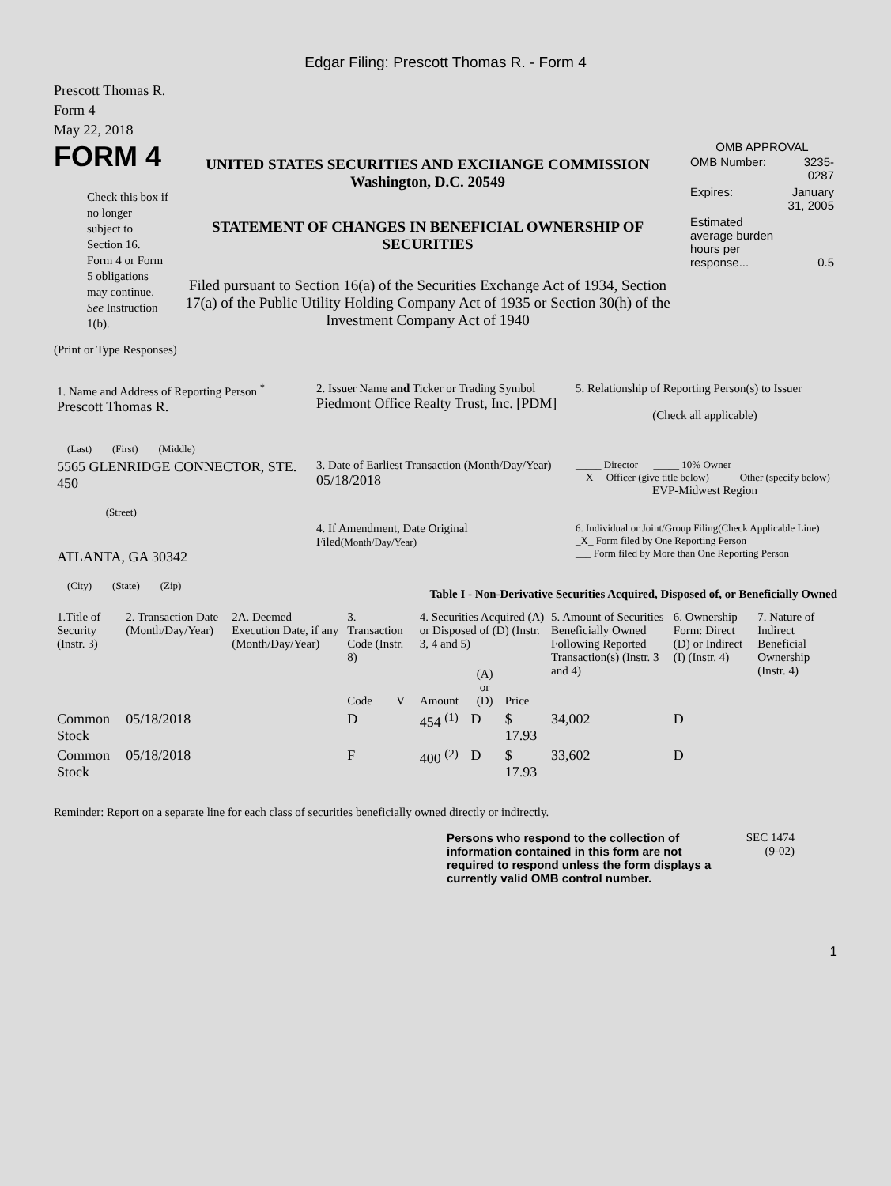Edgar Filing: Prescott Thomas R. - Form 4
Prescott Thomas R.
Form 4
May 22, 2018
FORM 4
Check this box if no longer subject to Section 16. Form 4 or Form 5 obligations may continue. See Instruction 1(b).
UNITED STATES SECURITIES AND EXCHANGE COMMISSION
Washington, D.C. 20549
STATEMENT OF CHANGES IN BENEFICIAL OWNERSHIP OF SECURITIES
Filed pursuant to Section 16(a) of the Securities Exchange Act of 1934, Section 17(a) of the Public Utility Holding Company Act of 1935 or Section 30(h) of the Investment Company Act of 1940
OMB APPROVAL
| OMB Number: | 3235-0287 |
| Expires: | January 31, 2005 |
| Estimated average burden hours per response... | 0.5 |
(Print or Type Responses)
| 1. Name and Address of Reporting Person <sup>*</sup> Prescott Thomas R. (Last) (First) (Middle) | 2. Issuer Name and Ticker or Trading Symbol Piedmont Office Realty Trust, Inc. [PDM] | 5. Relationship of Reporting Person(s) to Issuer (Check all applicable) |
| 5565 GLENRIDGE CONNECTOR, STE. 450 (Street) | 3. Date of Earliest Transaction (Month/Day/Year) 05/18/2018 | _____ Director _____ 10% Owner __X__ Officer (give title below) _____ Other (specify below) EVP-Midwest Region |
| ATLANTA, GA 30342 (City) (State) (Zip) | 4. If Amendment, Date Original Filed (Month/Day/Year) | 6. Individual or Joint/Group Filing(Check Applicable Line) _X_ Form filed by One Reporting Person ___ Form filed by More than One Reporting Person |
Table I - Non-Derivative Securities Acquired, Disposed of, or Beneficially Owned
| 1.Title of Security (Instr. 3) | 2. Transaction Date (Month/Day/Year) | 2A. Deemed Execution Date, if any (Month/Day/Year) | 3. Transaction Code (Instr. 8) | | 4. Securities Acquired (A) or Disposed of (D) (Instr. 3, 4 and 5) | | | 5. Amount of Securities Beneficially Owned Following Reported Transaction(s) (Instr. 3 and 4) | 6. Ownership Form: Direct (D) or Indirect (I) (Instr. 4) | 7. Nature of Indirect Beneficial Ownership (Instr. 4) |
| --- | --- | --- | --- | --- | --- | --- | --- | --- | --- | --- |
| | | | Code | V | Amount | (A) or (D) | Price | | | |
| Common Stock | 05/18/2018 | | D | | 454 <sup>(1)</sup> | D | $ 17.93 | 34,002 | D | |
| Common Stock | 05/18/2018 | | F | | 400 <sup>(2)</sup> | D | $ 17.93 | 33,602 | D | |
Reminder: Report on a separate line for each class of securities beneficially owned directly or indirectly.
Persons who respond to the collection of information contained in this form are not required to respond unless the form displays a currently valid OMB control number.
SEC 1474
(9-02)
1